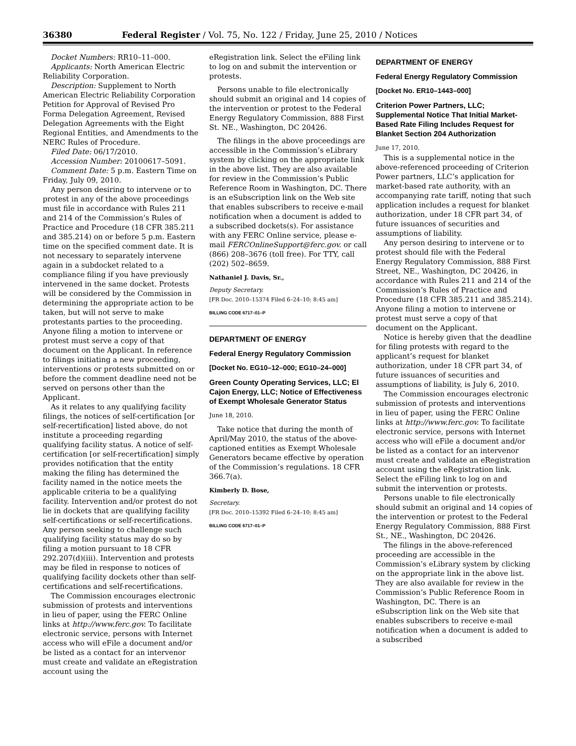36380 Federal Register / Vol. 75, No. 122 / Friday, June 25, 2010 / Notices
Docket Numbers: RR10–11–000.
Applicants: North American Electric Reliability Corporation.
Description: Supplement to North American Electric Reliability Corporation Petition for Approval of Revised Pro Forma Delegation Agreement, Revised Delegation Agreements with the Eight Regional Entities, and Amendments to the NERC Rules of Procedure.
Filed Date: 06/17/2010.
Accession Number: 20100617–5091.
Comment Date: 5 p.m. Eastern Time on Friday, July 09, 2010.
Any person desiring to intervene or to protest in any of the above proceedings must file in accordance with Rules 211 and 214 of the Commission’s Rules of Practice and Procedure (18 CFR 385.211 and 385.214) on or before 5 p.m. Eastern time on the specified comment date. It is not necessary to separately intervene again in a subdocket related to a compliance filing if you have previously intervened in the same docket. Protests will be considered by the Commission in determining the appropriate action to be taken, but will not serve to make protestants parties to the proceeding. Anyone filing a motion to intervene or protest must serve a copy of that document on the Applicant. In reference to filings initiating a new proceeding, interventions or protests submitted on or before the comment deadline need not be served on persons other than the Applicant.
As it relates to any qualifying facility filings, the notices of self-certification [or self-recertification] listed above, do not institute a proceeding regarding qualifying facility status. A notice of self-certification [or self-recertification] simply provides notification that the entity making the filing has determined the facility named in the notice meets the applicable criteria to be a qualifying facility. Intervention and/or protest do not lie in dockets that are qualifying facility self-certifications or self-recertifications. Any person seeking to challenge such qualifying facility status may do so by filing a motion pursuant to 18 CFR 292.207(d)(iii). Intervention and protests may be filed in response to notices of qualifying facility dockets other than self-certifications and self-recertifications.
The Commission encourages electronic submission of protests and interventions in lieu of paper, using the FERC Online links at http://www.ferc.gov. To facilitate electronic service, persons with Internet access who will eFile a document and/or be listed as a contact for an intervenor must create and validate an eRegistration account using the
eRegistration link. Select the eFiling link to log on and submit the intervention or protests.
Persons unable to file electronically should submit an original and 14 copies of the intervention or protest to the Federal Energy Regulatory Commission, 888 First St. NE., Washington, DC 20426.
The filings in the above proceedings are accessible in the Commission’s eLibrary system by clicking on the appropriate link in the above list. They are also available for review in the Commission’s Public Reference Room in Washington, DC. There is an eSubscription link on the Web site that enables subscribers to receive e-mail notification when a document is added to a subscribed dockets(s). For assistance with any FERC Online service, please e-mail FERCOnlineSupport@ferc.gov. or call (866) 208–3676 (toll free). For TTY, call (202) 502–8659.
Nathaniel J. Davis, Sr.,
Deputy Secretary.
[FR Doc. 2010–15374 Filed 6–24–10; 8:45 am]
BILLING CODE 6717–01–P
DEPARTMENT OF ENERGY
Federal Energy Regulatory Commission
[Docket No. EG10–12–000; EG10–24–000]
Green County Operating Services, LLC; El Cajon Energy, LLC; Notice of Effectiveness of Exempt Wholesale Generator Status
June 18, 2010.
Take notice that during the month of April/May 2010, the status of the above-captioned entities as Exempt Wholesale Generators became effective by operation of the Commission’s regulations. 18 CFR 366.7(a).
Kimberly D. Bose,
Secretary.
[FR Doc. 2010–15392 Filed 6–24–10; 8:45 am]
BILLING CODE 6717–01–P
DEPARTMENT OF ENERGY
Federal Energy Regulatory Commission
[Docket No. ER10–1443–000]
Criterion Power Partners, LLC; Supplemental Notice That Initial Market-Based Rate Filing Includes Request for Blanket Section 204 Authorization
June 17, 2010.
This is a supplemental notice in the above-referenced proceeding of Criterion Power partners, LLC’s application for market-based rate authority, with an accompanying rate tariff, noting that such application includes a request for blanket authorization, under 18 CFR part 34, of future issuances of securities and assumptions of liability.
Any person desiring to intervene or to protest should file with the Federal Energy Regulatory Commission, 888 First Street, NE., Washington, DC 20426, in accordance with Rules 211 and 214 of the Commission’s Rules of Practice and Procedure (18 CFR 385.211 and 385.214). Anyone filing a motion to intervene or protest must serve a copy of that document on the Applicant.
Notice is hereby given that the deadline for filing protests with regard to the applicant’s request for blanket authorization, under 18 CFR part 34, of future issuances of securities and assumptions of liability, is July 6, 2010.
The Commission encourages electronic submission of protests and interventions in lieu of paper, using the FERC Online links at http://www.ferc.gov. To facilitate electronic service, persons with Internet access who will eFile a document and/or be listed as a contact for an intervenor must create and validate an eRegistration account using the eRegistration link. Select the eFiling link to log on and submit the intervention or protests.
Persons unable to file electronically should submit an original and 14 copies of the intervention or protest to the Federal Energy Regulatory Commission, 888 First St., NE., Washington, DC 20426.
The filings in the above-referenced proceeding are accessible in the Commission’s eLibrary system by clicking on the appropriate link in the above list. They are also available for review in the Commission’s Public Reference Room in Washington, DC. There is an eSubscription link on the Web site that enables subscribers to receive e-mail notification when a document is added to a subscribed